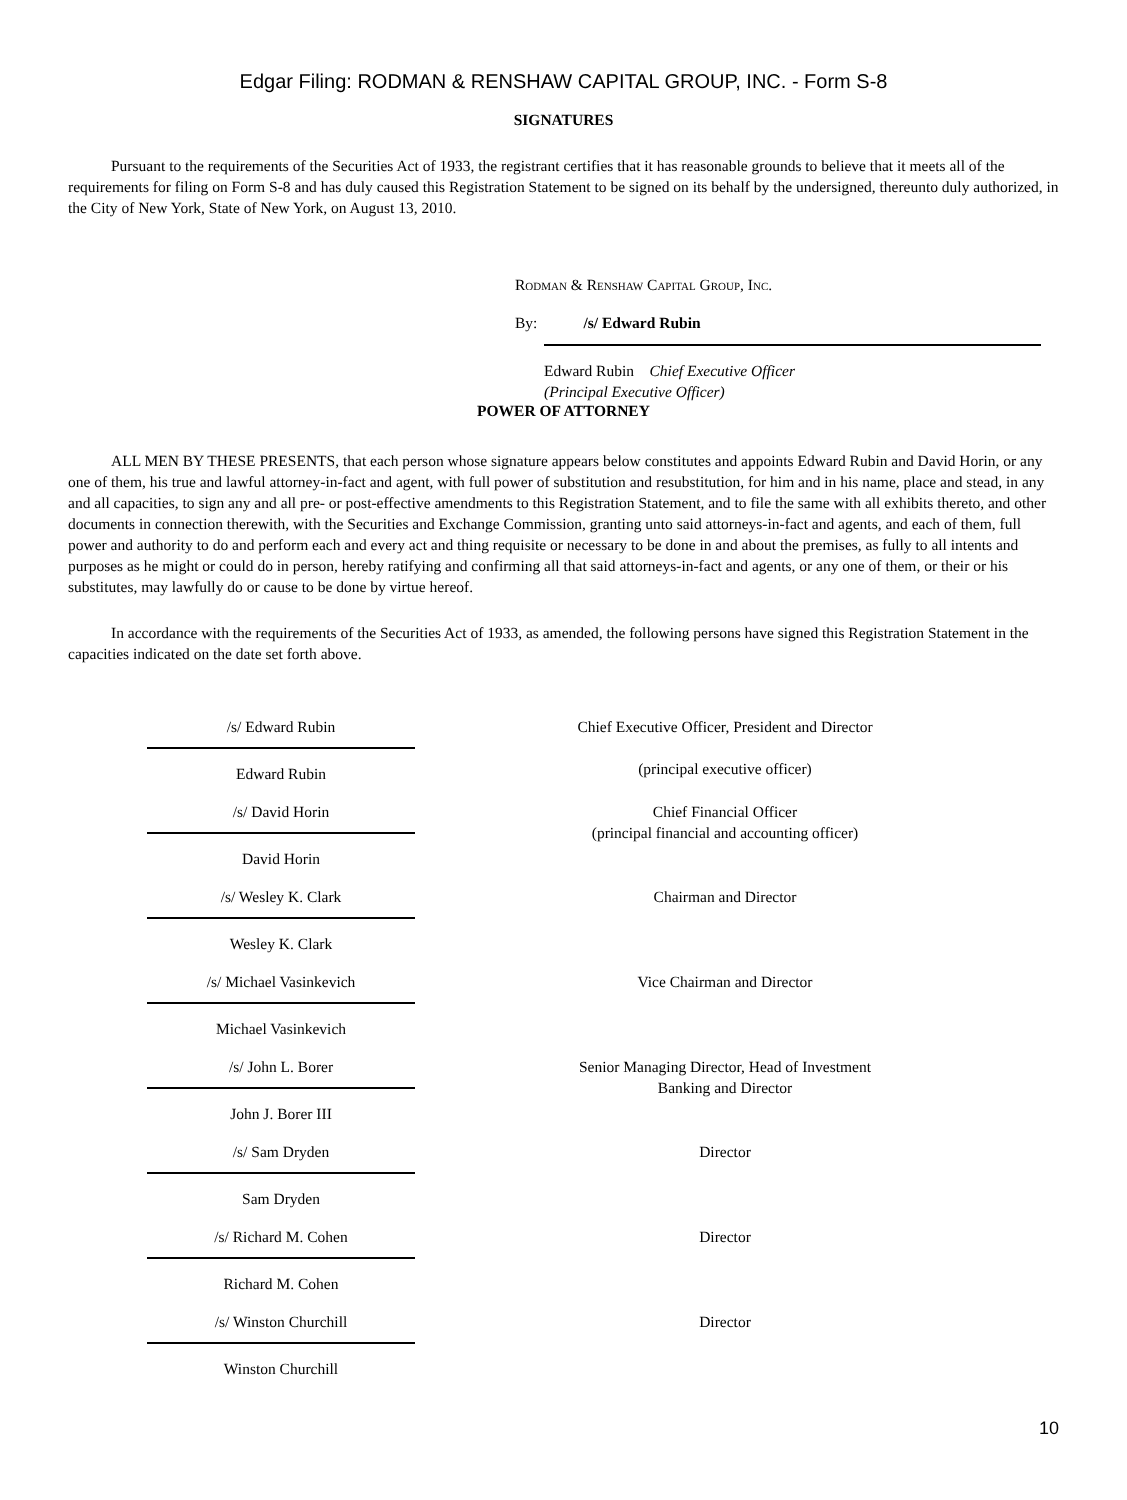Edgar Filing: RODMAN & RENSHAW CAPITAL GROUP, INC. - Form S-8
SIGNATURES
Pursuant to the requirements of the Securities Act of 1933, the registrant certifies that it has reasonable grounds to believe that it meets all of the requirements for filing on Form S-8 and has duly caused this Registration Statement to be signed on its behalf by the undersigned, thereunto duly authorized, in the City of New York, State of New York, on August 13, 2010.
Rodman & Renshaw Capital Group, Inc.
By: /s/ Edward Rubin
Edward Rubin Chief Executive Officer
(Principal Executive Officer)
POWER OF ATTORNEY
ALL MEN BY THESE PRESENTS, that each person whose signature appears below constitutes and appoints Edward Rubin and David Horin, or any one of them, his true and lawful attorney-in-fact and agent, with full power of substitution and resubstitution, for him and in his name, place and stead, in any and all capacities, to sign any and all pre- or post-effective amendments to this Registration Statement, and to file the same with all exhibits thereto, and other documents in connection therewith, with the Securities and Exchange Commission, granting unto said attorneys-in-fact and agents, and each of them, full power and authority to do and perform each and every act and thing requisite or necessary to be done in and about the premises, as fully to all intents and purposes as he might or could do in person, hereby ratifying and confirming all that said attorneys-in-fact and agents, or any one of them, or their or his substitutes, may lawfully do or cause to be done by virtue hereof.
In accordance with the requirements of the Securities Act of 1933, as amended, the following persons have signed this Registration Statement in the capacities indicated on the date set forth above.
| /s/ Edward Rubin | | Chief Executive Officer, President and Director (principal executive officer) |
| Edward Rubin | | |
| /s/ David Horin | | Chief Financial Officer (principal financial and accounting officer) |
| David Horin | | |
| /s/ Wesley K. Clark | | Chairman and Director |
| Wesley K. Clark | | |
| /s/ Michael Vasinkevich | | Vice Chairman and Director |
| Michael Vasinkevich | | |
| /s/ John L. Borer | | Senior Managing Director, Head of Investment Banking and Director |
| John J. Borer III | | |
| /s/ Sam Dryden | | Director |
| Sam Dryden | | |
| /s/ Richard M. Cohen | | Director |
| Richard M. Cohen | | |
| /s/ Winston Churchill | | Director |
| Winston Churchill | | |
10